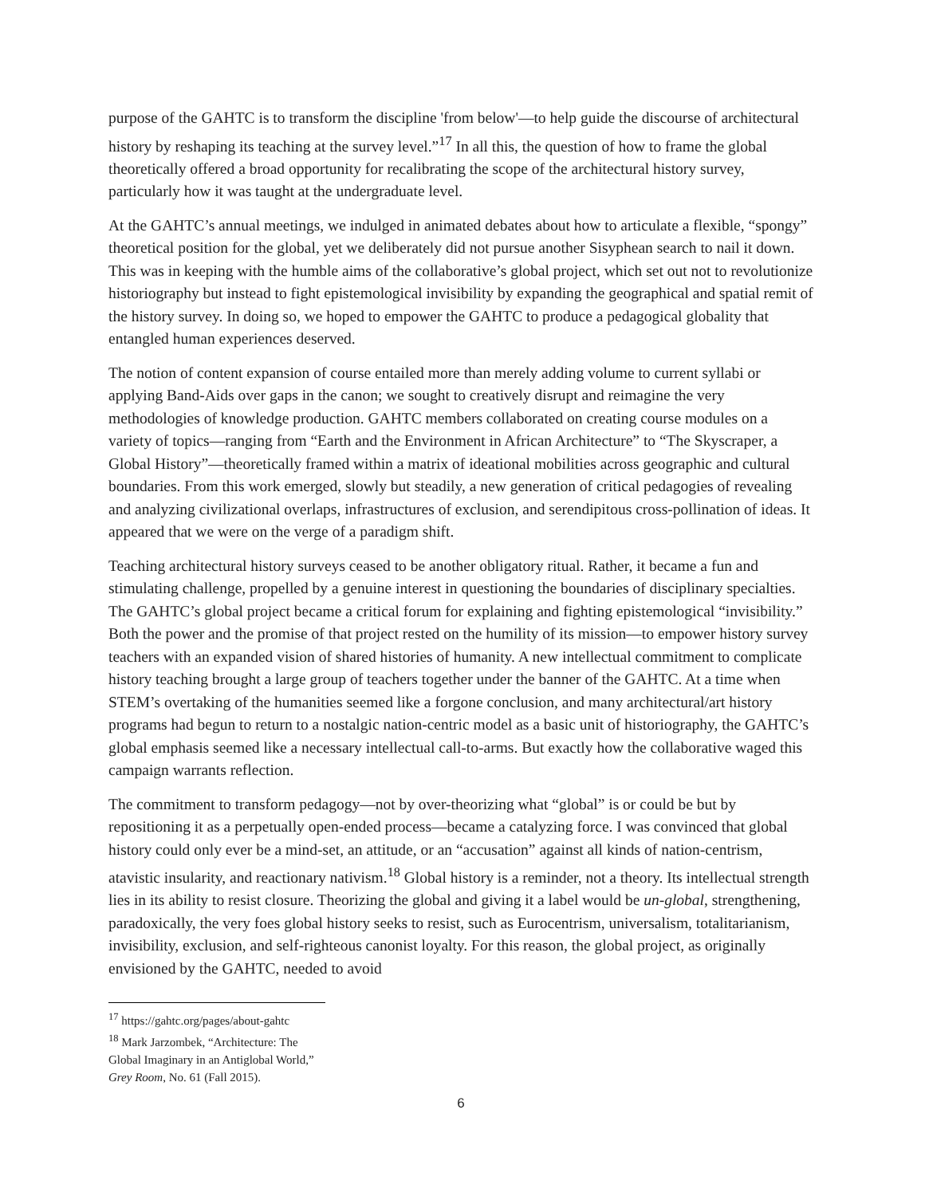purpose of the GAHTC is to transform the discipline 'from below'—to help guide the discourse of architectural history by reshaping its teaching at the survey level.”<sup>17</sup> In all this, the question of how to frame the global theoretically offered a broad opportunity for recalibrating the scope of the architectural history survey, particularly how it was taught at the undergraduate level.
At the GAHTC’s annual meetings, we indulged in animated debates about how to articulate a flexible, “spongy” theoretical position for the global, yet we deliberately did not pursue another Sisyphean search to nail it down. This was in keeping with the humble aims of the collaborative’s global project, which set out not to revolutionize historiography but instead to fight epistemological invisibility by expanding the geographical and spatial remit of the history survey. In doing so, we hoped to empower the GAHTC to produce a pedagogical globality that entangled human experiences deserved.
The notion of content expansion of course entailed more than merely adding volume to current syllabi or applying Band-Aids over gaps in the canon; we sought to creatively disrupt and reimagine the very methodologies of knowledge production. GAHTC members collaborated on creating course modules on a variety of topics—ranging from “Earth and the Environment in African Architecture” to “The Skyscraper, a Global History”—theoretically framed within a matrix of ideational mobilities across geographic and cultural boundaries. From this work emerged, slowly but steadily, a new generation of critical pedagogies of revealing and analyzing civilizational overlaps, infrastructures of exclusion, and serendipitous cross-pollination of ideas. It appeared that we were on the verge of a paradigm shift.
Teaching architectural history surveys ceased to be another obligatory ritual. Rather, it became a fun and stimulating challenge, propelled by a genuine interest in questioning the boundaries of disciplinary specialties. The GAHTC’s global project became a critical forum for explaining and fighting epistemological “invisibility.” Both the power and the promise of that project rested on the humility of its mission—to empower history survey teachers with an expanded vision of shared histories of humanity. A new intellectual commitment to complicate history teaching brought a large group of teachers together under the banner of the GAHTC. At a time when STEM’s overtaking of the humanities seemed like a forgone conclusion, and many architectural/art history programs had begun to return to a nostalgic nation-centric model as a basic unit of historiography, the GAHTC’s global emphasis seemed like a necessary intellectual call-to-arms. But exactly how the collaborative waged this campaign warrants reflection.
The commitment to transform pedagogy—not by over-theorizing what “global” is or could be but by repositioning it as a perpetually open-ended process—became a catalyzing force. I was convinced that global history could only ever be a mind-set, an attitude, or an “accusation” against all kinds of nation-centrism, atavistic insularity, and reactionary nativism.<sup>18</sup> Global history is a reminder, not a theory. Its intellectual strength lies in its ability to resist closure. Theorizing the global and giving it a label would be un-global, strengthening, paradoxically, the very foes global history seeks to resist, such as Eurocentrism, universalism, totalitarianism, invisibility, exclusion, and self-righteous canonist loyalty. For this reason, the global project, as originally envisioned by the GAHTC, needed to avoid
<sup>17</sup> https://gahtc.org/pages/about-gahtc
<sup>18</sup> Mark Jarzombek, “Architecture: The Global Imaginary in an Antiglobal World,” Grey Room, No. 61 (Fall 2015).
6